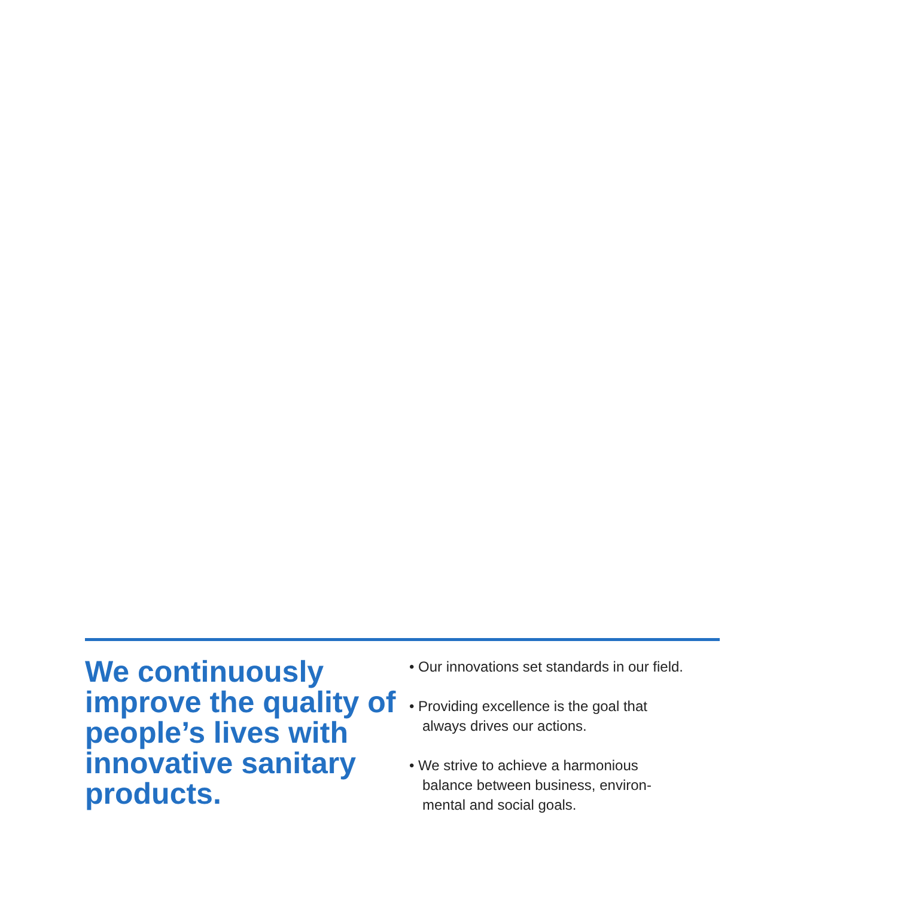We continuously improve the quality of people’s lives with innovative sanitary products.
• Our innovations set standards in our field.
• Providing excellence is the goal that always drives our actions.
• We strive to achieve a harmonious balance between business, environ-mental and social goals.